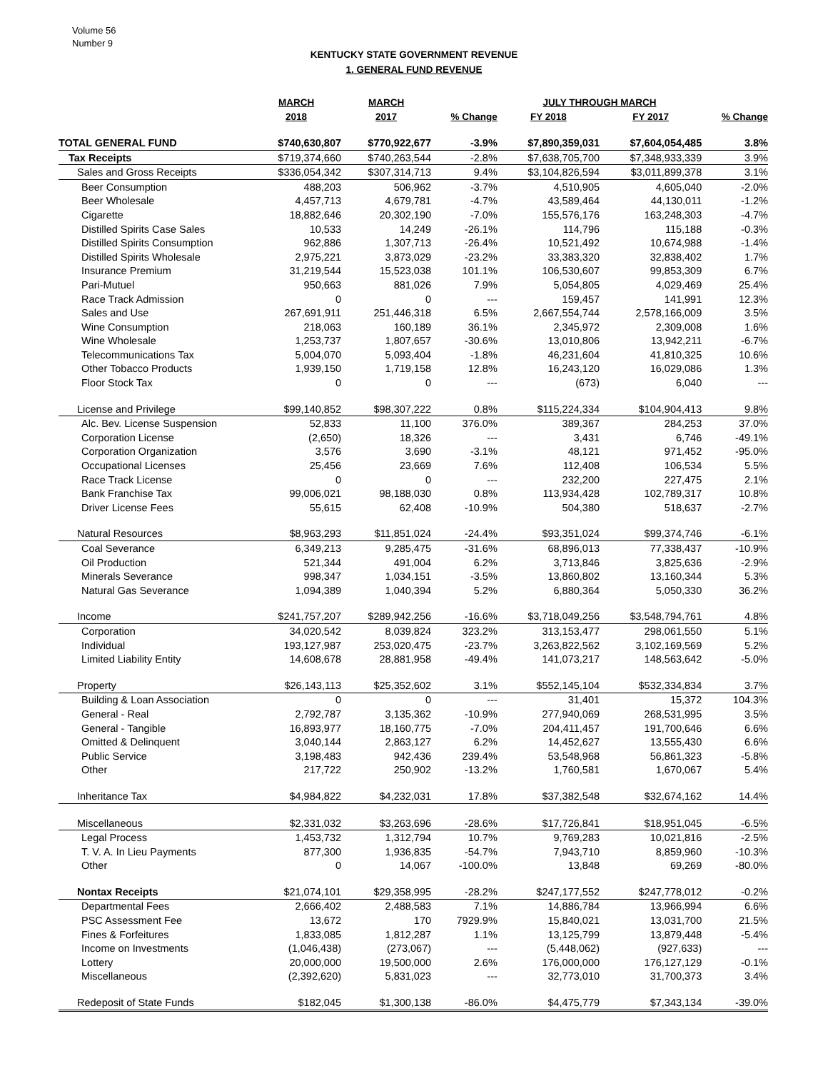Volume 56
Number 9
KENTUCKY STATE GOVERNMENT REVENUE
1. GENERAL FUND REVENUE
| | MARCH | MARCH | | JULY THROUGH MARCH | | |
| --- | --- | --- | --- | --- | --- | --- |
| | 2018 | 2017 | % Change | FY 2018 | FY 2017 | % Change |
| TOTAL GENERAL FUND | $740,630,807 | $770,922,677 | -3.9% | $7,890,359,031 | $7,604,054,485 | 3.8% |
| Tax Receipts | $719,374,660 | $740,263,544 | -2.8% | $7,638,705,700 | $7,348,933,339 | 3.9% |
| Sales and Gross Receipts | $336,054,342 | $307,314,713 | 9.4% | $3,104,826,594 | $3,011,899,378 | 3.1% |
| Beer Consumption | 488,203 | 506,962 | -3.7% | 4,510,905 | 4,605,040 | -2.0% |
| Beer Wholesale | 4,457,713 | 4,679,781 | -4.7% | 43,589,464 | 44,130,011 | -1.2% |
| Cigarette | 18,882,646 | 20,302,190 | -7.0% | 155,576,176 | 163,248,303 | -4.7% |
| Distilled Spirits Case Sales | 10,533 | 14,249 | -26.1% | 114,796 | 115,188 | -0.3% |
| Distilled Spirits Consumption | 962,886 | 1,307,713 | -26.4% | 10,521,492 | 10,674,988 | -1.4% |
| Distilled Spirits Wholesale | 2,975,221 | 3,873,029 | -23.2% | 33,383,320 | 32,838,402 | 1.7% |
| Insurance Premium | 31,219,544 | 15,523,038 | 101.1% | 106,530,607 | 99,853,309 | 6.7% |
| Pari-Mutuel | 950,663 | 881,026 | 7.9% | 5,054,805 | 4,029,469 | 25.4% |
| Race Track Admission | 0 | 0 | --- | 159,457 | 141,991 | 12.3% |
| Sales and Use | 267,691,911 | 251,446,318 | 6.5% | 2,667,554,744 | 2,578,166,009 | 3.5% |
| Wine Consumption | 218,063 | 160,189 | 36.1% | 2,345,972 | 2,309,008 | 1.6% |
| Wine Wholesale | 1,253,737 | 1,807,657 | -30.6% | 13,010,806 | 13,942,211 | -6.7% |
| Telecommunications Tax | 5,004,070 | 5,093,404 | -1.8% | 46,231,604 | 41,810,325 | 10.6% |
| Other Tobacco Products | 1,939,150 | 1,719,158 | 12.8% | 16,243,120 | 16,029,086 | 1.3% |
| Floor Stock Tax | 0 | 0 | --- | (673) | 6,040 | --- |
| License and Privilege | $99,140,852 | $98,307,222 | 0.8% | $115,224,334 | $104,904,413 | 9.8% |
| Alc. Bev. License Suspension | 52,833 | 11,100 | 376.0% | 389,367 | 284,253 | 37.0% |
| Corporation License | (2,650) | 18,326 | --- | 3,431 | 6,746 | -49.1% |
| Corporation Organization | 3,576 | 3,690 | -3.1% | 48,121 | 971,452 | -95.0% |
| Occupational Licenses | 25,456 | 23,669 | 7.6% | 112,408 | 106,534 | 5.5% |
| Race Track License | 0 | 0 | --- | 232,200 | 227,475 | 2.1% |
| Bank Franchise Tax | 99,006,021 | 98,188,030 | 0.8% | 113,934,428 | 102,789,317 | 10.8% |
| Driver License Fees | 55,615 | 62,408 | -10.9% | 504,380 | 518,637 | -2.7% |
| Natural Resources | $8,963,293 | $11,851,024 | -24.4% | $93,351,024 | $99,374,746 | -6.1% |
| Coal Severance | 6,349,213 | 9,285,475 | -31.6% | 68,896,013 | 77,338,437 | -10.9% |
| Oil Production | 521,344 | 491,004 | 6.2% | 3,713,846 | 3,825,636 | -2.9% |
| Minerals Severance | 998,347 | 1,034,151 | -3.5% | 13,860,802 | 13,160,344 | 5.3% |
| Natural Gas Severance | 1,094,389 | 1,040,394 | 5.2% | 6,880,364 | 5,050,330 | 36.2% |
| Income | $241,757,207 | $289,942,256 | -16.6% | $3,718,049,256 | $3,548,794,761 | 4.8% |
| Corporation | 34,020,542 | 8,039,824 | 323.2% | 313,153,477 | 298,061,550 | 5.1% |
| Individual | 193,127,987 | 253,020,475 | -23.7% | 3,263,822,562 | 3,102,169,569 | 5.2% |
| Limited Liability Entity | 14,608,678 | 28,881,958 | -49.4% | 141,073,217 | 148,563,642 | -5.0% |
| Property | $26,143,113 | $25,352,602 | 3.1% | $552,145,104 | $532,334,834 | 3.7% |
| Building & Loan Association | 0 | 0 | --- | 31,401 | 15,372 | 104.3% |
| General - Real | 2,792,787 | 3,135,362 | -10.9% | 277,940,069 | 268,531,995 | 3.5% |
| General - Tangible | 16,893,977 | 18,160,775 | -7.0% | 204,411,457 | 191,700,646 | 6.6% |
| Omitted & Delinquent | 3,040,144 | 2,863,127 | 6.2% | 14,452,627 | 13,555,430 | 6.6% |
| Public Service | 3,198,483 | 942,436 | 239.4% | 53,548,968 | 56,861,323 | -5.8% |
| Other | 217,722 | 250,902 | -13.2% | 1,760,581 | 1,670,067 | 5.4% |
| Inheritance Tax | $4,984,822 | $4,232,031 | 17.8% | $37,382,548 | $32,674,162 | 14.4% |
| Miscellaneous | $2,331,032 | $3,263,696 | -28.6% | $17,726,841 | $18,951,045 | -6.5% |
| Legal Process | 1,453,732 | 1,312,794 | 10.7% | 9,769,283 | 10,021,816 | -2.5% |
| T. V. A. In Lieu Payments | 877,300 | 1,936,835 | -54.7% | 7,943,710 | 8,859,960 | -10.3% |
| Other | 0 | 14,067 | -100.0% | 13,848 | 69,269 | -80.0% |
| Nontax Receipts | $21,074,101 | $29,358,995 | -28.2% | $247,177,552 | $247,778,012 | -0.2% |
| Departmental Fees | 2,666,402 | 2,488,583 | 7.1% | 14,886,784 | 13,966,994 | 6.6% |
| PSC Assessment Fee | 13,672 | 170 | 7929.9% | 15,840,021 | 13,031,700 | 21.5% |
| Fines & Forfeitures | 1,833,085 | 1,812,287 | 1.1% | 13,125,799 | 13,879,448 | -5.4% |
| Income on Investments | (1,046,438) | (273,067) | --- | (5,448,062) | (927,633) | --- |
| Lottery | 20,000,000 | 19,500,000 | 2.6% | 176,000,000 | 176,127,129 | -0.1% |
| Miscellaneous | (2,392,620) | 5,831,023 | --- | 32,773,010 | 31,700,373 | 3.4% |
| Redeposit of State Funds | $182,045 | $1,300,138 | -86.0% | $4,475,779 | $7,343,134 | -39.0% |